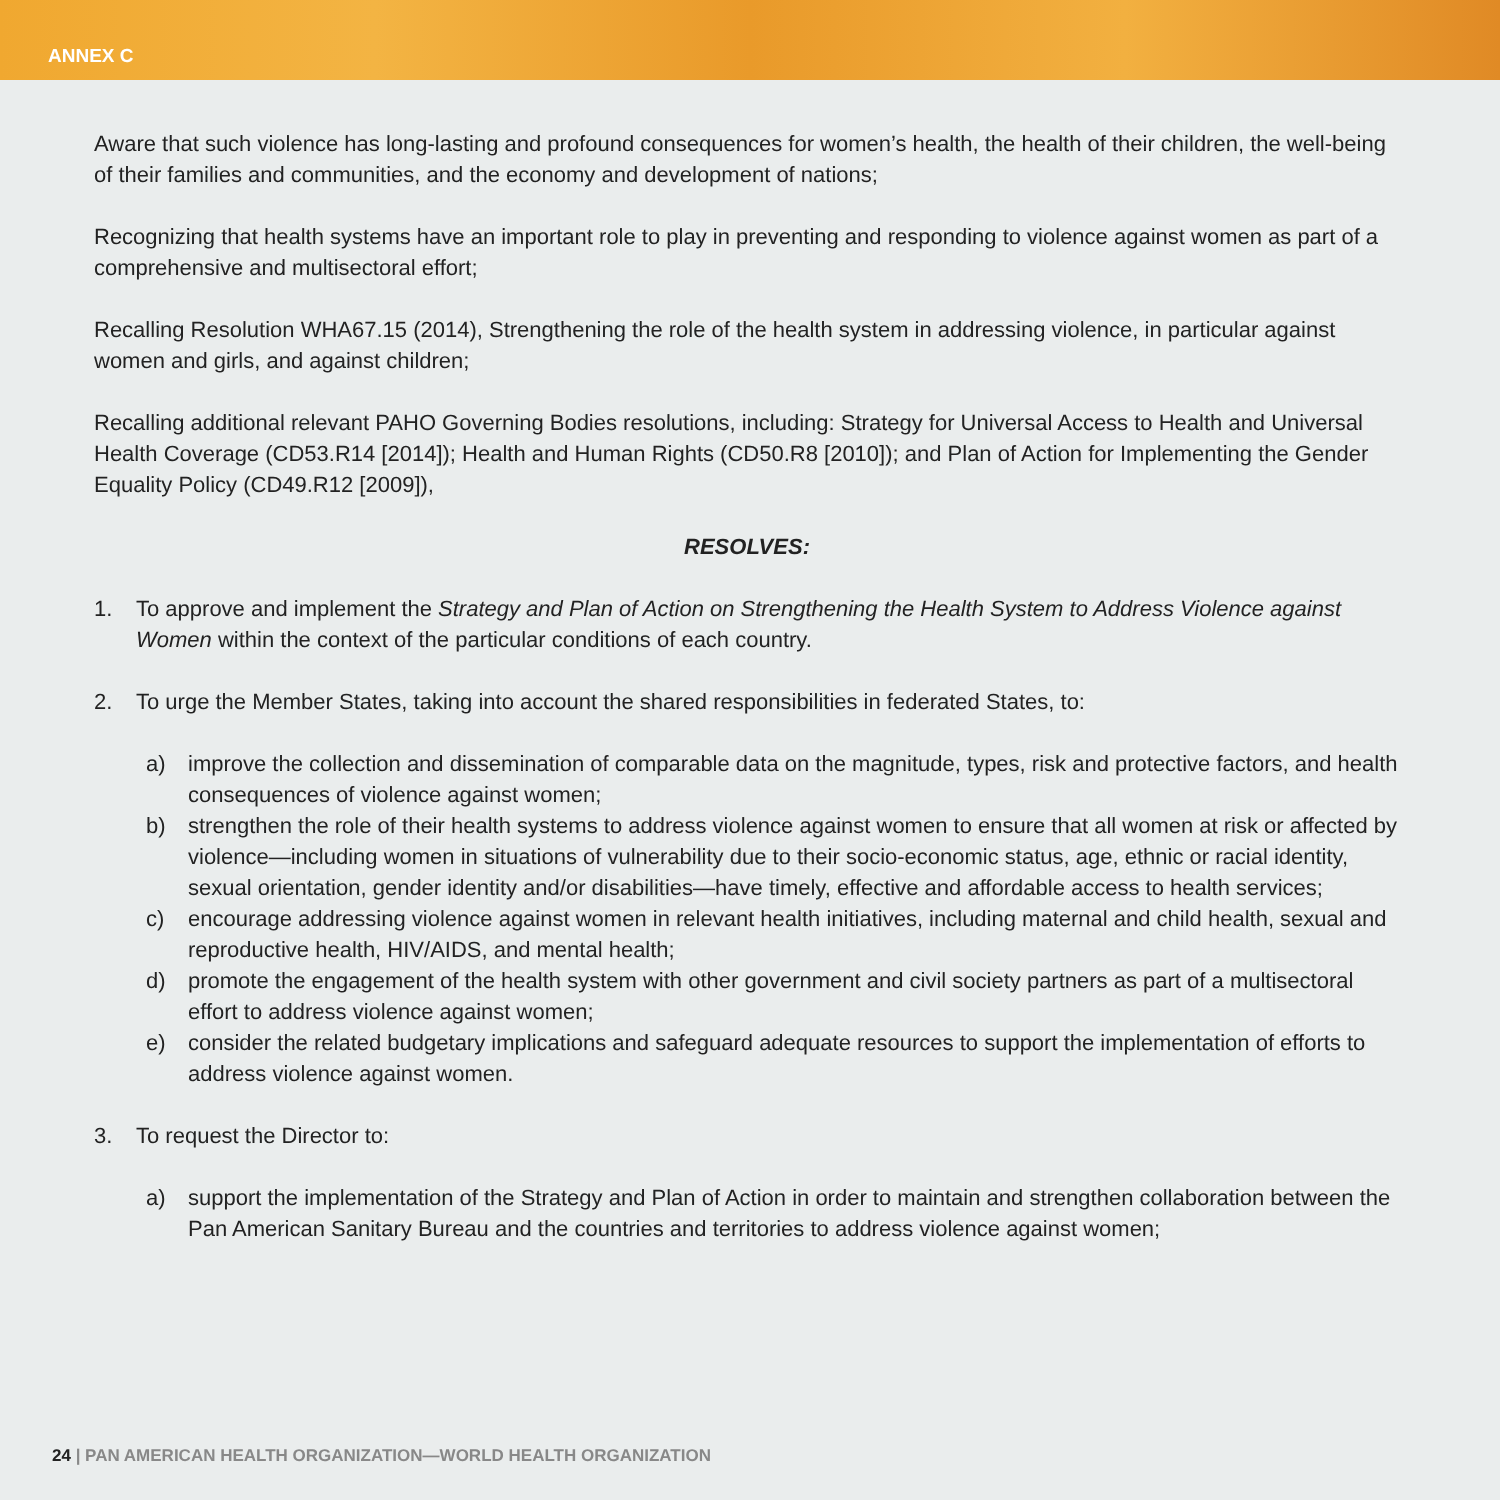ANNEX C
Aware that such violence has long-lasting and profound consequences for women’s health, the health of their children, the well-being of their families and communities, and the economy and development of nations;
Recognizing that health systems have an important role to play in preventing and responding to violence against women as part of a comprehensive and multisectoral effort;
Recalling Resolution WHA67.15 (2014), Strengthening the role of the health system in addressing violence, in particular against women and girls, and against children;
Recalling additional relevant PAHO Governing Bodies resolutions, including: Strategy for Universal Access to Health and Universal Health Coverage (CD53.R14 [2014]); Health and Human Rights (CD50.R8 [2010]); and Plan of Action for Implementing the Gender Equality Policy (CD49.R12 [2009]),
RESOLVES:
1. To approve and implement the Strategy and Plan of Action on Strengthening the Health System to Address Violence against Women within the context of the particular conditions of each country.
2. To urge the Member States, taking into account the shared responsibilities in federated States, to:
a) improve the collection and dissemination of comparable data on the magnitude, types, risk and protective factors, and health consequences of violence against women;
b) strengthen the role of their health systems to address violence against women to ensure that all women at risk or affected by violence—including women in situations of vulnerability due to their socio-economic status, age, ethnic or racial identity, sexual orientation, gender identity and/or disabilities—have timely, effective and affordable access to health services;
c) encourage addressing violence against women in relevant health initiatives, including maternal and child health, sexual and reproductive health, HIV/AIDS, and mental health;
d) promote the engagement of the health system with other government and civil society partners as part of a multisectoral effort to address violence against women;
e) consider the related budgetary implications and safeguard adequate resources to support the implementation of efforts to address violence against women.
3. To request the Director to:
a) support the implementation of the Strategy and Plan of Action in order to maintain and strengthen collaboration between the Pan American Sanitary Bureau and the countries and territories to address violence against women;
24 | PAN AMERICAN HEALTH ORGANIZATION—WORLD HEALTH ORGANIZATION